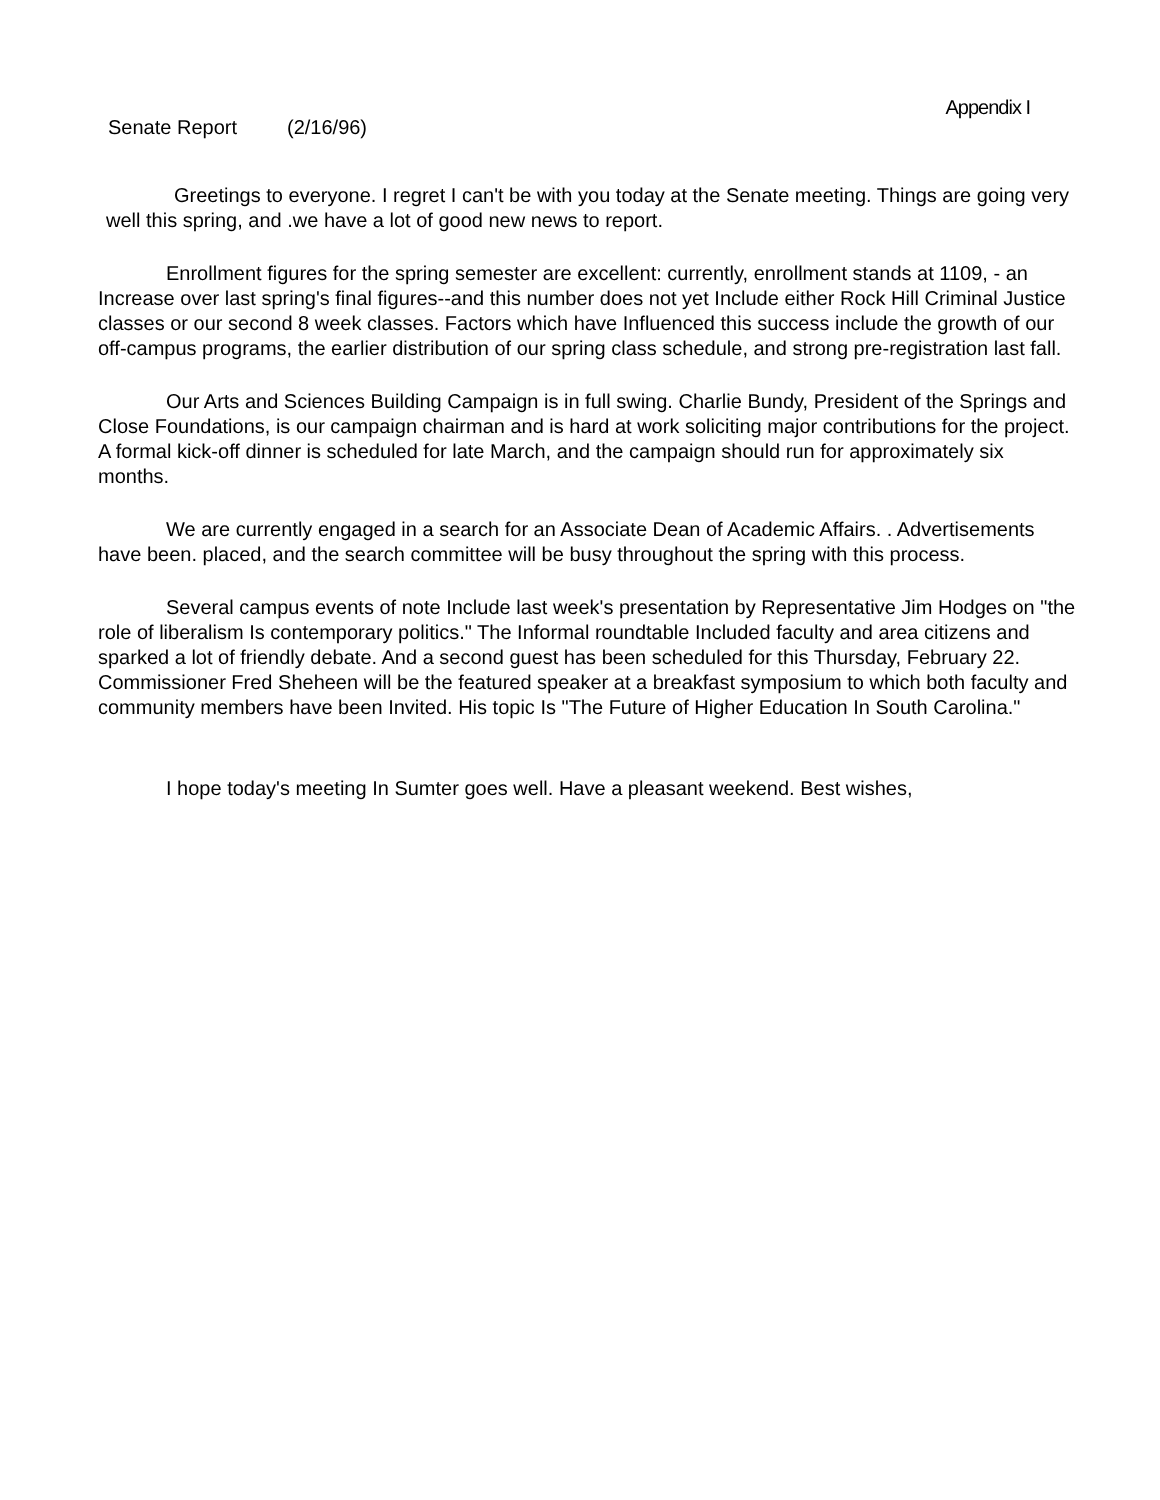Senate Report (2/16/96)
Appendix I
Greetings to everyone. I regret I can't be with you today at the Senate meeting. Things are going very well this spring, and .we have a lot of good new news to report.
Enrollment figures for the spring semester are excellent: currently, enrollment stands at 1109, - an Increase over last spring's final figures--and this number does not yet Include either Rock Hill Criminal Justice classes or our second 8 week classes. Factors which have Influenced this success include the growth of our off-campus programs, the earlier distribution of our spring class schedule, and strong pre-registration last fall.
Our Arts and Sciences Building Campaign is in full swing. Charlie Bundy, President of the Springs and Close Foundations, is our campaign chairman and is hard at work soliciting major contributions for the project. A formal kick-off dinner is scheduled for late March, and the campaign should run for approximately six months.
We are currently engaged in a search for an Associate Dean of Academic Affairs. . Advertisements have been. placed, and the search committee will be busy throughout the spring with this process.
Several campus events of note Include last week's presentation by Representative Jim Hodges on "the role of liberalism Is contemporary politics." The Informal roundtable Included faculty and area citizens and sparked a lot of friendly debate. And a second guest has been scheduled for this Thursday, February 22. Commissioner Fred Sheheen will be the featured speaker at a breakfast symposium to which both faculty and community members have been Invited. His topic Is "The Future of Higher Education In South Carolina."
I hope today's meeting In Sumter goes well. Have a pleasant weekend. Best wishes,